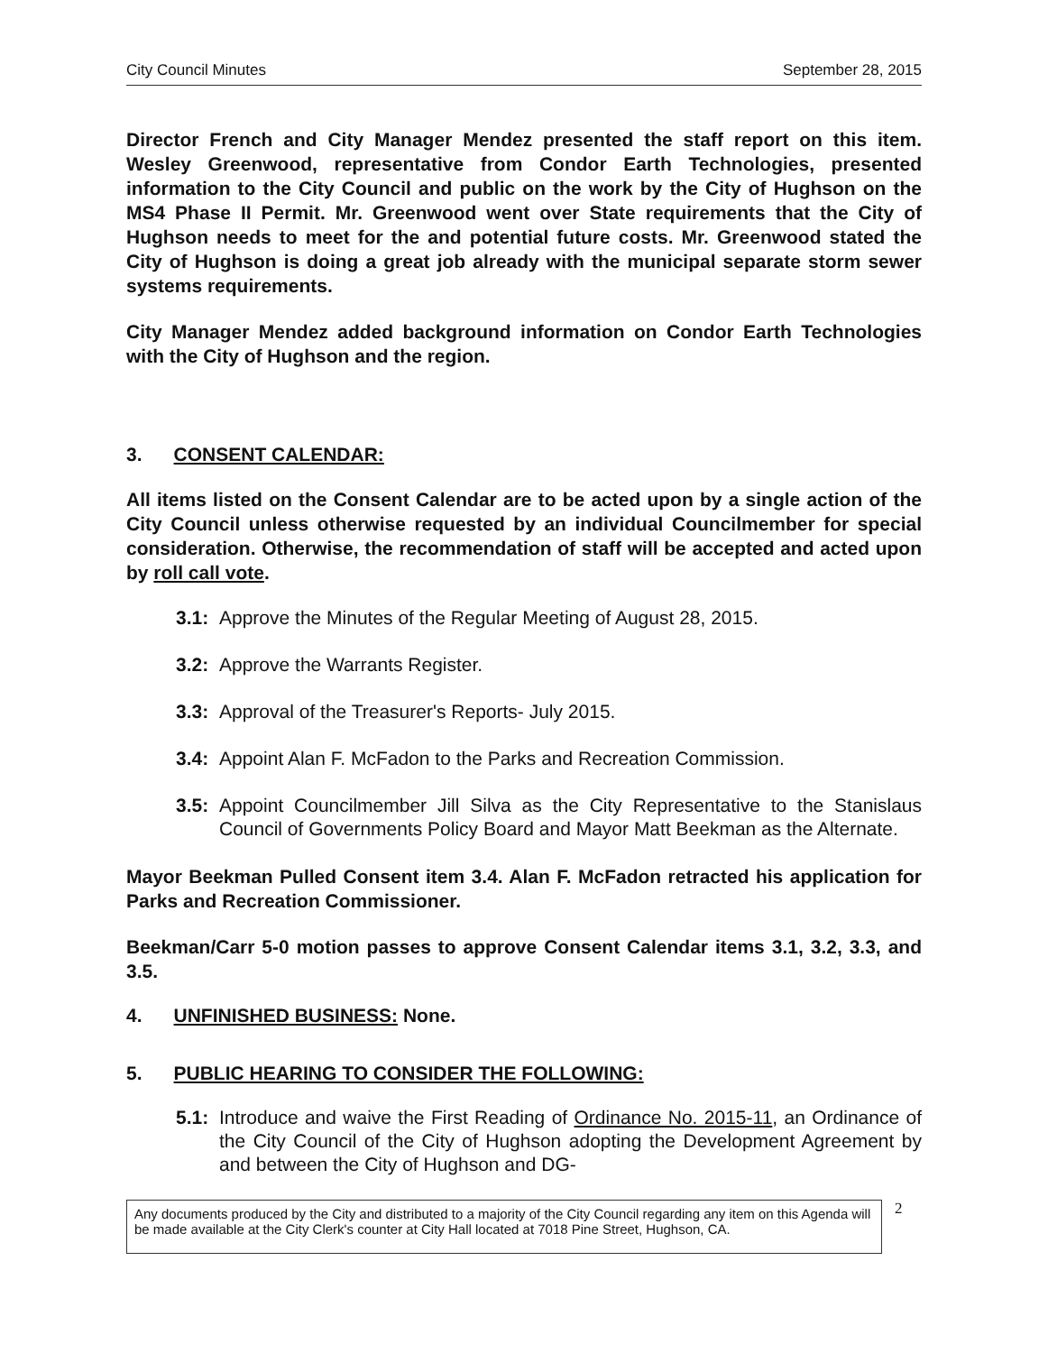City Council Minutes September 28, 2015
Director French and City Manager Mendez presented the staff report on this item. Wesley Greenwood, representative from Condor Earth Technologies, presented information to the City Council and public on the work by the City of Hughson on the MS4 Phase II Permit. Mr. Greenwood went over State requirements that the City of Hughson needs to meet for the and potential future costs. Mr. Greenwood stated the City of Hughson is doing a great job already with the municipal separate storm sewer systems requirements.
City Manager Mendez added background information on Condor Earth Technologies with the City of Hughson and the region.
3. CONSENT CALENDAR:
All items listed on the Consent Calendar are to be acted upon by a single action of the City Council unless otherwise requested by an individual Councilmember for special consideration. Otherwise, the recommendation of staff will be accepted and acted upon by roll call vote.
3.1: Approve the Minutes of the Regular Meeting of August 28, 2015.
3.2: Approve the Warrants Register.
3.3: Approval of the Treasurer's Reports- July 2015.
3.4: Appoint Alan F. McFadon to the Parks and Recreation Commission.
3.5: Appoint Councilmember Jill Silva as the City Representative to the Stanislaus Council of Governments Policy Board and Mayor Matt Beekman as the Alternate.
Mayor Beekman Pulled Consent item 3.4. Alan F. McFadon retracted his application for Parks and Recreation Commissioner.
Beekman/Carr 5-0 motion passes to approve Consent Calendar items 3.1, 3.2, 3.3, and 3.5.
4. UNFINISHED BUSINESS: None.
5. PUBLIC HEARING TO CONSIDER THE FOLLOWING:
5.1: Introduce and waive the First Reading of Ordinance No. 2015-11, an Ordinance of the City Council of the City of Hughson adopting the Development Agreement by and between the City of Hughson and DG-
Any documents produced by the City and distributed to a majority of the City Council regarding any item on this Agenda will be made available at the City Clerk's counter at City Hall located at 7018 Pine Street, Hughson, CA.
2